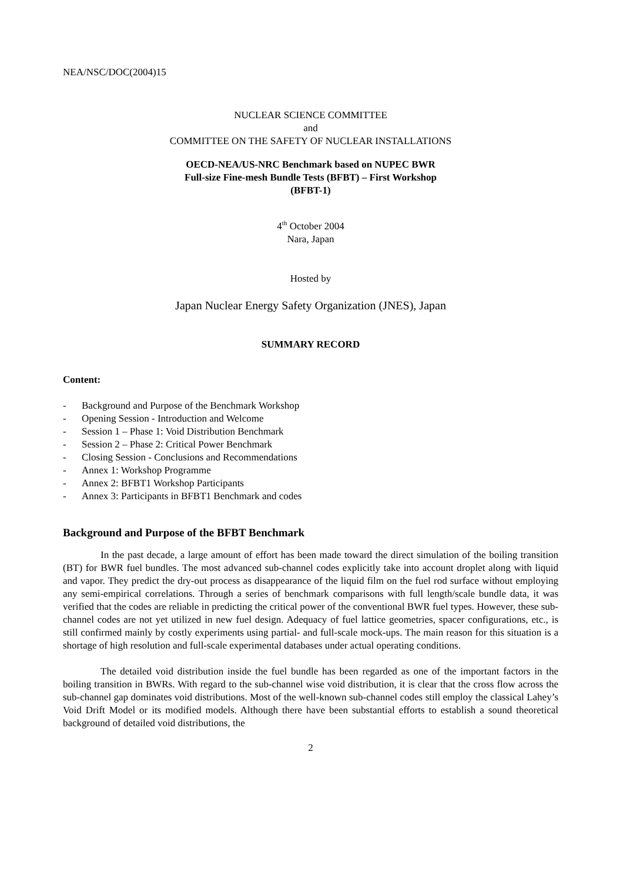NEA/NSC/DOC(2004)15
NUCLEAR SCIENCE COMMITTEE
and
COMMITTEE ON THE SAFETY OF NUCLEAR INSTALLATIONS
OECD-NEA/US-NRC Benchmark based on NUPEC BWR
Full-size Fine-mesh Bundle Tests (BFBT) – First Workshop
(BFBT-1)
4<sup>th</sup> October 2004
Nara, Japan
Hosted by
Japan Nuclear Energy Safety Organization (JNES), Japan
SUMMARY RECORD
Content:
- Background and Purpose of the Benchmark Workshop
- Opening Session - Introduction and Welcome
- Session 1 – Phase 1: Void Distribution Benchmark
- Session 2 – Phase 2: Critical Power Benchmark
- Closing Session - Conclusions and Recommendations
- Annex 1: Workshop Programme
- Annex 2: BFBT1 Workshop Participants
- Annex 3: Participants in BFBT1 Benchmark and codes
Background and Purpose of the BFBT Benchmark
In the past decade, a large amount of effort has been made toward the direct simulation of the boiling transition (BT) for BWR fuel bundles. The most advanced sub-channel codes explicitly take into account droplet along with liquid and vapor. They predict the dry-out process as disappearance of the liquid film on the fuel rod surface without employing any semi-empirical correlations. Through a series of benchmark comparisons with full length/scale bundle data, it was verified that the codes are reliable in predicting the critical power of the conventional BWR fuel types. However, these sub-channel codes are not yet utilized in new fuel design. Adequacy of fuel lattice geometries, spacer configurations, etc., is still confirmed mainly by costly experiments using partial- and full-scale mock-ups. The main reason for this situation is a shortage of high resolution and full-scale experimental databases under actual operating conditions.
The detailed void distribution inside the fuel bundle has been regarded as one of the important factors in the boiling transition in BWRs. With regard to the sub-channel wise void distribution, it is clear that the cross flow across the sub-channel gap dominates void distributions. Most of the well-known sub-channel codes still employ the classical Lahey’s Void Drift Model or its modified models. Although there have been substantial efforts to establish a sound theoretical background of detailed void distributions, the
2